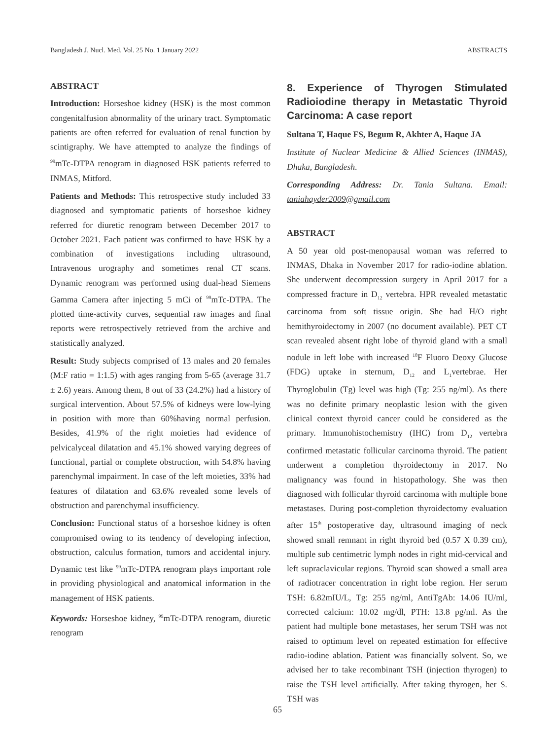Bangladesh J. Nucl. Med. Vol. 25 No. 1 January 2022 ABSTRACTS
ABSTRACT
Introduction: Horseshoe kidney (HSK) is the most common congenitalfusion abnormality of the urinary tract. Symptomatic patients are often referred for evaluation of renal function by scintigraphy. We have attempted to analyze the findings of <sup>99</sup>mTc-DTPA renogram in diagnosed HSK patients referred to INMAS, Mitford.
Patients and Methods: This retrospective study included 33 diagnosed and symptomatic patients of horseshoe kidney referred for diuretic renogram between December 2017 to October 2021. Each patient was confirmed to have HSK by a combination of investigations including ultrasound, Intravenous urography and sometimes renal CT scans. Dynamic renogram was performed using dual-head Siemens Gamma Camera after injecting 5 mCi of <sup>99</sup>mTc-DTPA. The plotted time-activity curves, sequential raw images and final reports were retrospectively retrieved from the archive and statistically analyzed.
Result: Study subjects comprised of 13 males and 20 females (M:F ratio = 1:1.5) with ages ranging from 5-65 (average 31.7 ± 2.6) years. Among them, 8 out of 33 (24.2%) had a history of surgical intervention. About 57.5% of kidneys were low-lying in position with more than 60%having normal perfusion. Besides, 41.9% of the right moieties had evidence of pelvicalyceal dilatation and 45.1% showed varying degrees of functional, partial or complete obstruction, with 54.8% having parenchymal impairment. In case of the left moieties, 33% had features of dilatation and 63.6% revealed some levels of obstruction and parenchymal insufficiency.
Conclusion: Functional status of a horseshoe kidney is often compromised owing to its tendency of developing infection, obstruction, calculus formation, tumors and accidental injury. Dynamic test like <sup>99</sup>mTc-DTPA renogram plays important role in providing physiological and anatomical information in the management of HSK patients.
Keywords: Horseshoe kidney, <sup>99</sup>mTc-DTPA renogram, diuretic renogram
8. Experience of Thyrogen Stimulated Radioiodine therapy in Metastatic Thyroid Carcinoma: A case report
Sultana T, Haque FS, Begum R, Akhter A, Haque JA
Institute of Nuclear Medicine & Allied Sciences (INMAS), Dhaka, Bangladesh.
Corresponding Address: Dr. Tania Sultana. Email: taniahayder2009@gmail.com
ABSTRACT
A 50 year old post-menopausal woman was referred to INMAS, Dhaka in November 2017 for radio-iodine ablation. She underwent decompression surgery in April 2017 for a compressed fracture in D<sub>12</sub> vertebra. HPR revealed metastatic carcinoma from soft tissue origin. She had H/O right hemithyroidectomy in 2007 (no document available). PET CT scan revealed absent right lobe of thyroid gland with a small nodule in left lobe with increased <sup>18</sup>F Fluoro Deoxy Glucose (FDG) uptake in sternum, D<sub>12</sub> and L<sub>1</sub>vertebrae. Her Thyroglobulin (Tg) level was high (Tg: 255 ng/ml). As there was no definite primary neoplastic lesion with the given clinical context thyroid cancer could be considered as the primary. Immunohistochemistry (IHC) from D<sub>12</sub> vertebra confirmed metastatic follicular carcinoma thyroid. The patient underwent a completion thyroidectomy in 2017. No malignancy was found in histopathology. She was then diagnosed with follicular thyroid carcinoma with multiple bone metastases. During post-completion thyroidectomy evaluation after 15<sup>th</sup> postoperative day, ultrasound imaging of neck showed small remnant in right thyroid bed (0.57 X 0.39 cm), multiple sub centimetric lymph nodes in right mid-cervical and left supraclavicular regions. Thyroid scan showed a small area of radiotracer concentration in right lobe region. Her serum TSH: 6.82mIU/L, Tg: 255 ng/ml, AntiTgAb: 14.06 IU/ml, corrected calcium: 10.02 mg/dl, PTH: 13.8 pg/ml. As the patient had multiple bone metastases, her serum TSH was not raised to optimum level on repeated estimation for effective radio-iodine ablation. Patient was financially solvent. So, we advised her to take recombinant TSH (injection thyrogen) to raise the TSH level artificially. After taking thyrogen, her S. TSH was
65